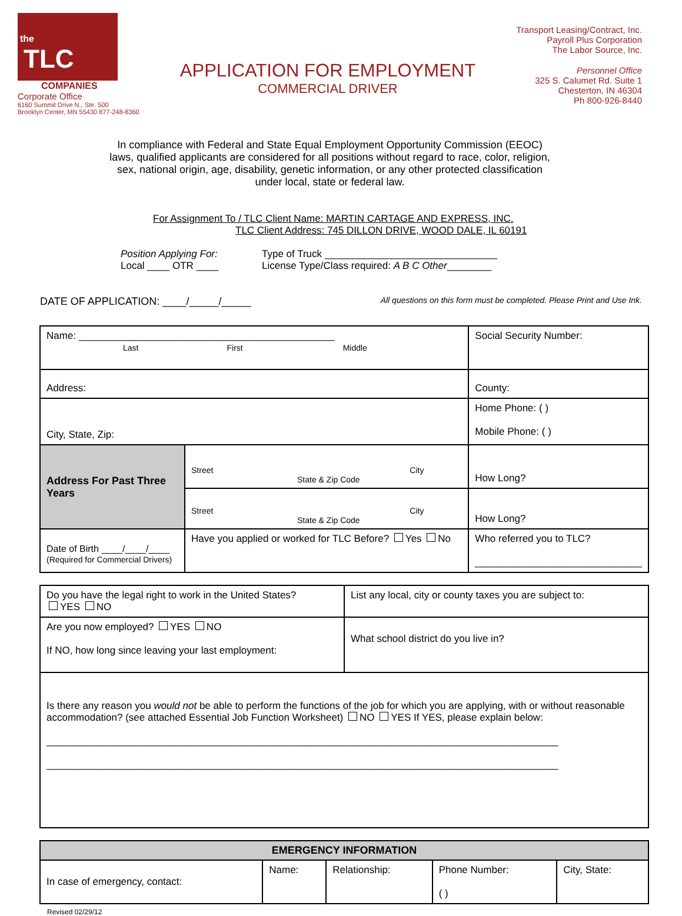the
TLC
COMPANIES
Corporate Office
6160 Summit Drive N., Ste. 500
Brooklyn Center, MN 55430 877-248-8360
APPLICATION FOR EMPLOYMENT
COMMERCIAL DRIVER
Transport Leasing/Contract, Inc.
Payroll Plus Corporation
The Labor Source, Inc.
Personnel Office
325 S. Calumet Rd. Suite 1
Chesterton, IN 46304
Ph 800-926-8440
In compliance with Federal and State Equal Employment Opportunity Commission (EEOC) laws, qualified applicants are considered for all positions without regard to race, color, religion, sex, national origin, age, disability, genetic information, or any other protected classification under local, state or federal law.
For Assignment To / TLC Client Name: MARTIN CARTAGE AND EXPRESS, INC.
TLC Client Address: 745 DILLON DRIVE, WOOD DALE, IL 60191
Position Applying For:
Local ____ OTR ____
Type of Truck _______________________________
License Type/Class required: A B C Other________
DATE OF APPLICATION: ____/_____/_____ All questions on this form must be completed. Please Print and Use Ink.
| Name: ______________________________________________ Last First Middle | | | Social Security Number: | |
| Address: | | | County: | |
| City, State, Zip: | | | Home Phone: ( ) Mobile Phone: ( ) | |
| Address For Past Three Years | Street City State & Zip Code | | | How Long? |
| | Street City State & Zip Code | | | How Long? |
| Date of Birth ____/____/____ (Required for Commercial Drivers) | | Have you applied or worked for TLC Before? Yes No | Who referred you to TLC? ______________________________ | |
| Do you have the legal right to work in the United States? YES NO | List any local, city or county taxes you are subject to: |
| Are you now employed? YES NO If NO, how long since leaving your last employment: | What school district do you live in? |
| Is there any reason you would not be able to perform the functions of the job for which you are applying, with or without reasonable accommodation? (see attached Essential Job Function Worksheet) NO YES If YES, please explain below: ____________________________________________________________________________________________ ____________________________________________________________________________________________ | |
| EMERGENCY INFORMATION | | | | |
| --- | --- | --- | --- | --- |
| In case of emergency, contact: | Name: | Relationship: | Phone Number: ( ) | City, State: |
Revised 02/29/12